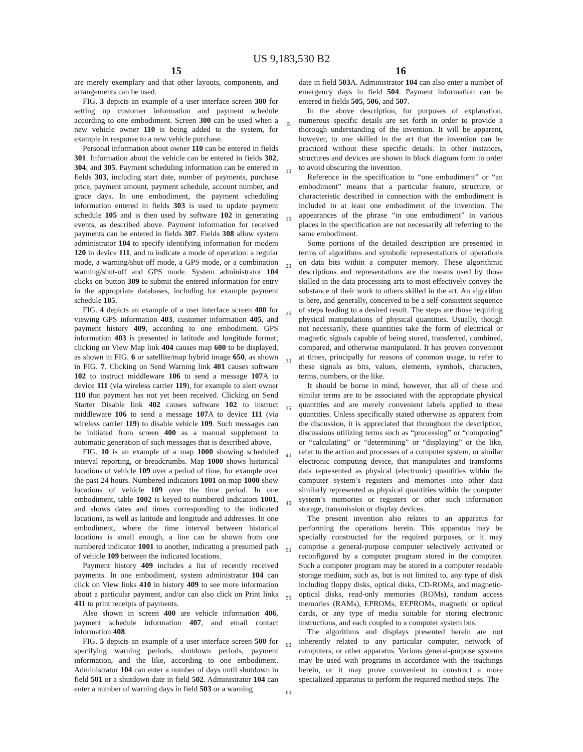US 9,183,530 B2
15
are merely exemplary and that other layouts, components, and arrangements can be used.
FIG. 3 depicts an example of a user interface screen 300 for setting up customer information and payment schedule according to one embodiment. Screen 300 can be used when a new vehicle owner 110 is being added to the system, for example in response to a new vehicle purchase.
Personal information about owner 110 can be entered in fields 301. Information about the vehicle can be entered in fields 302, 304, and 305. Payment scheduling information can be entered in fields 303, including start date, number of payments, purchase price, payment amount, payment schedule, account number, and grace days. In one embodiment, the payment scheduling information entered in fields 303 is used to update payment schedule 105 and is then used by software 102 in generating events, as described above. Payment information for received payments can be entered in fields 307. Fields 308 allow system administrator 104 to specify identifying information for modem 120 in device 111, and to indicate a mode of operation: a regular mode, a warning/shut-off mode, a GPS mode, or a combination warning/shut-off and GPS mode. System administrator 104 clicks on button 309 to submit the entered information for entry in the appropriate databases, including for example payment schedule 105.
FIG. 4 depicts an example of a user interface screen 400 for viewing GPS information 403, customer information 405, and payment history 409, according to one embodiment. GPS information 403 is presented in latitude and longitude format; clicking on View Map link 404 causes map 600 to be displayed, as shown in FIG. 6 or satellite/map hybrid image 650, as shown in FIG. 7. Clicking on Send Warning link 401 causes software 102 to instruct middleware 106 to send a message 107 A to device 111 (via wireless carrier 119), for example to alert owner 110 that payment has not yet been received. Clicking on Send Starter Disable link 402 causes software 102 to instruct middleware 106 to send a message 107 A to device 111 (via wireless carrier 119) to disable vehicle 109. Such messages can be initiated from screen 400 as a manual supplement to automatic generation of such messages that is described above.
FIG. 10 is an example of a map 1000 showing scheduled interval reporting, or breadcrumbs. Map 1000 shows historical locations of vehicle 109 over a period of time, for example over the past 24 hours. Numbered indicators 1001 on map 1000 show locations of vehicle 109 over the time period. In one embodiment, table 1002 is keyed to numbered indicators 1001, and shows dates and times corresponding to the indicated locations, as well as latitude and longitude and addresses. In one embodiment, where the time interval between historical locations is small enough, a line can be shown from one numbered indicator 1001 to another, indicating a presumed path of vehicle 109 between the indicated locations.
Payment history 409 includes a list of recently received payments. In one embodiment, system administrator 104 can click on View links 410 in history 409 to see more information about a particular payment, and/or can also click on Print links 411 to print receipts of payments.
Also shown in screen 400 are vehicle information 406, payment schedule information 407, and email contact information 408.
FIG. 5 depicts an example of a user interface screen 500 for specifying warning periods, shutdown periods, payment information, and the like, according to one embodiment. Administrator 104 can enter a number of days until shutdown in field 501 or a shutdown date in field 502. Administrator 104 can enter a number of warning days in field 503 or a warning
5
10
15
20
25
30
35
40
45
50
55
60
65
16
date in field 503 A. Administrator 104 can also enter a number of emergency days in field 504. Payment information can be entered in fields 505, 506, and 507.
In the above description, for purposes of explanation, numerous specific details are set forth in order to provide a thorough understanding of the invention. It will be apparent, however, to one skilled in the art that the invention can be practiced without these specific details. In other instances, structures and devices are shown in block diagram form in order to avoid obscuring the invention.
Reference in the specification to “one embodiment” or “an embodiment” means that a particular feature, structure, or characteristic described in connection with the embodiment is included in at least one embodiment of the invention. The appearances of the phrase “in one embodiment” in various places in the specification are not necessarily all referring to the same embodiment.
Some portions of the detailed description are presented in terms of algorithms and symbolic representations of operations on data bits within a computer memory. These algorithmic descriptions and representations are the means used by those skilled in the data processing arts to most effectively convey the substance of their work to others skilled in the art. An algorithm is here, and generally, conceived to be a self-consistent sequence of steps leading to a desired result. The steps are those requiring physical manipulations of physical quantities. Usually, though not necessarily, these quantities take the form of electrical or magnetic signals capable of being stored, transferred, combined, compared, and otherwise manipulated. It has proven convenient at times, principally for reasons of common usage, to refer to these signals as bits, values, elements, symbols, characters, terms, numbers, or the like.
It should be borne in mind, however, that all of these and similar terms are to be associated with the appropriate physical quantities and are merely convenient labels applied to these quantities. Unless specifically stated otherwise as apparent from the discussion, it is appreciated that throughout the description, discussions utilizing terms such as “processing” or “computing” or “calculating” or “determining” or “displaying” or the like, refer to the action and processes of a computer system, or similar electronic computing device, that manipulates and transforms data represented as physical (electronic) quantities within the computer system’s registers and memories into other data similarly represented as physical quantities within the computer system’s memories or registers or other such information storage, transmission or display devices.
The present invention also relates to an apparatus for performing the operations herein. This apparatus may be specially constructed for the required purposes, or it may comprise a general-purpose computer selectively activated or reconfigured by a computer program stored in the computer. Such a computer program may be stored in a computer readable storage medium, such as, but is not limited to, any type of disk including floppy disks, optical disks, CD-ROMs, and magnetic-optical disks, read-only memories (ROMs), random access memories (RAMs), EPROMs, EEPROMs, magnetic or optical cards, or any type of media suitable for storing electronic instructions, and each coupled to a computer system bus.
The algorithms and displays presented herein are not inherently related to any particular computer, network of computers, or other apparatus. Various general-purpose systems may be used with programs in accordance with the teachings herein, or it may prove convenient to construct a more specialized apparatus to perform the required method steps. The